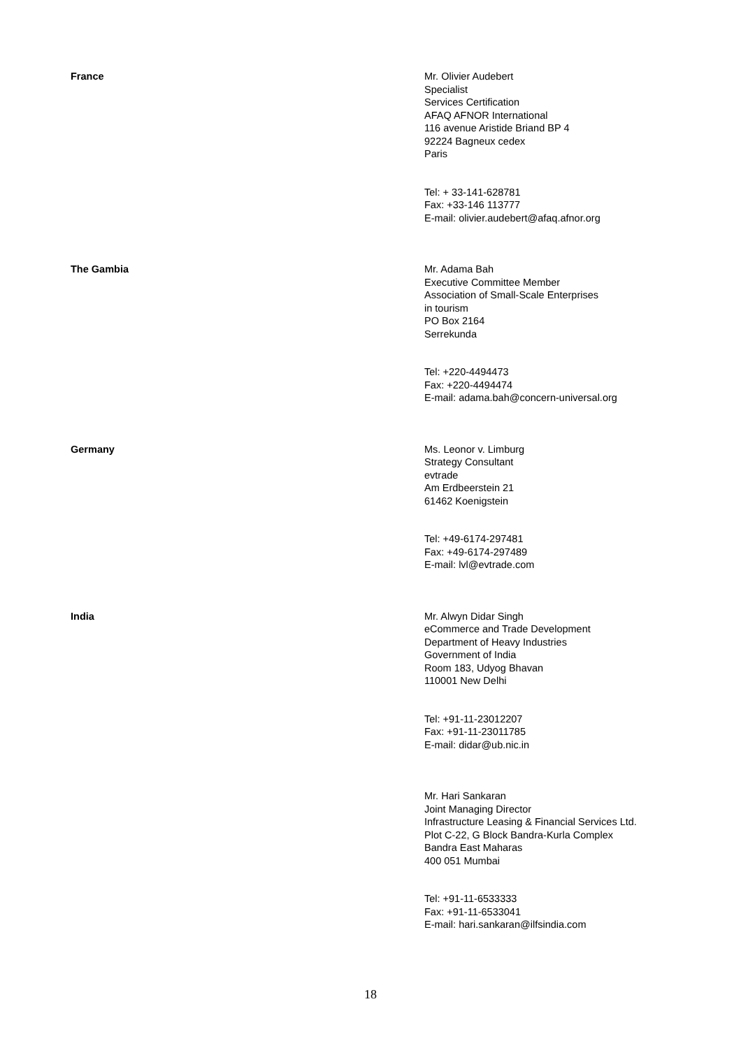| France | Mr. Olivier Audebert Specialist Services Certification AFAQ AFNOR International 116 avenue Aristide Briand BP 4 92224 Bagneux cedex Paris Tel: + 33-141-628781 Fax: +33-146 113777 E-mail: olivier.audebert@afaq.afnor.org |
| The Gambia | Mr. Adama Bah Executive Committee Member Association of Small-Scale Enterprises in tourism PO Box 2164 Serrekunda Tel: +220-4494473 Fax: +220-4494474 E-mail: adama.bah@concern-universal.org |
| Germany | Ms. Leonor v. Limburg Strategy Consultant evtrade Am Erdbeerstein 21 61462 Koenigstein Tel: +49-6174-297481 Fax: +49-6174-297489 E-mail: lvl@evtrade.com |
| India | Mr. Alwyn Didar Singh eCommerce and Trade Development Department of Heavy Industries Government of India Room 183, Udyog Bhavan 110001 New Delhi Tel: +91-11-23012207 Fax: +91-11-23011785 E-mail: didar@ub.nic.in Mr. Hari Sankaran Joint Managing Director Infrastructure Leasing & Financial Services Ltd. Plot C-22, G Block Bandra-Kurla Complex Bandra East Maharas 400 051 Mumbai Tel: +91-11-6533333 Fax: +91-11-6533041 E-mail: hari.sankaran@ilfsindia.com |
18